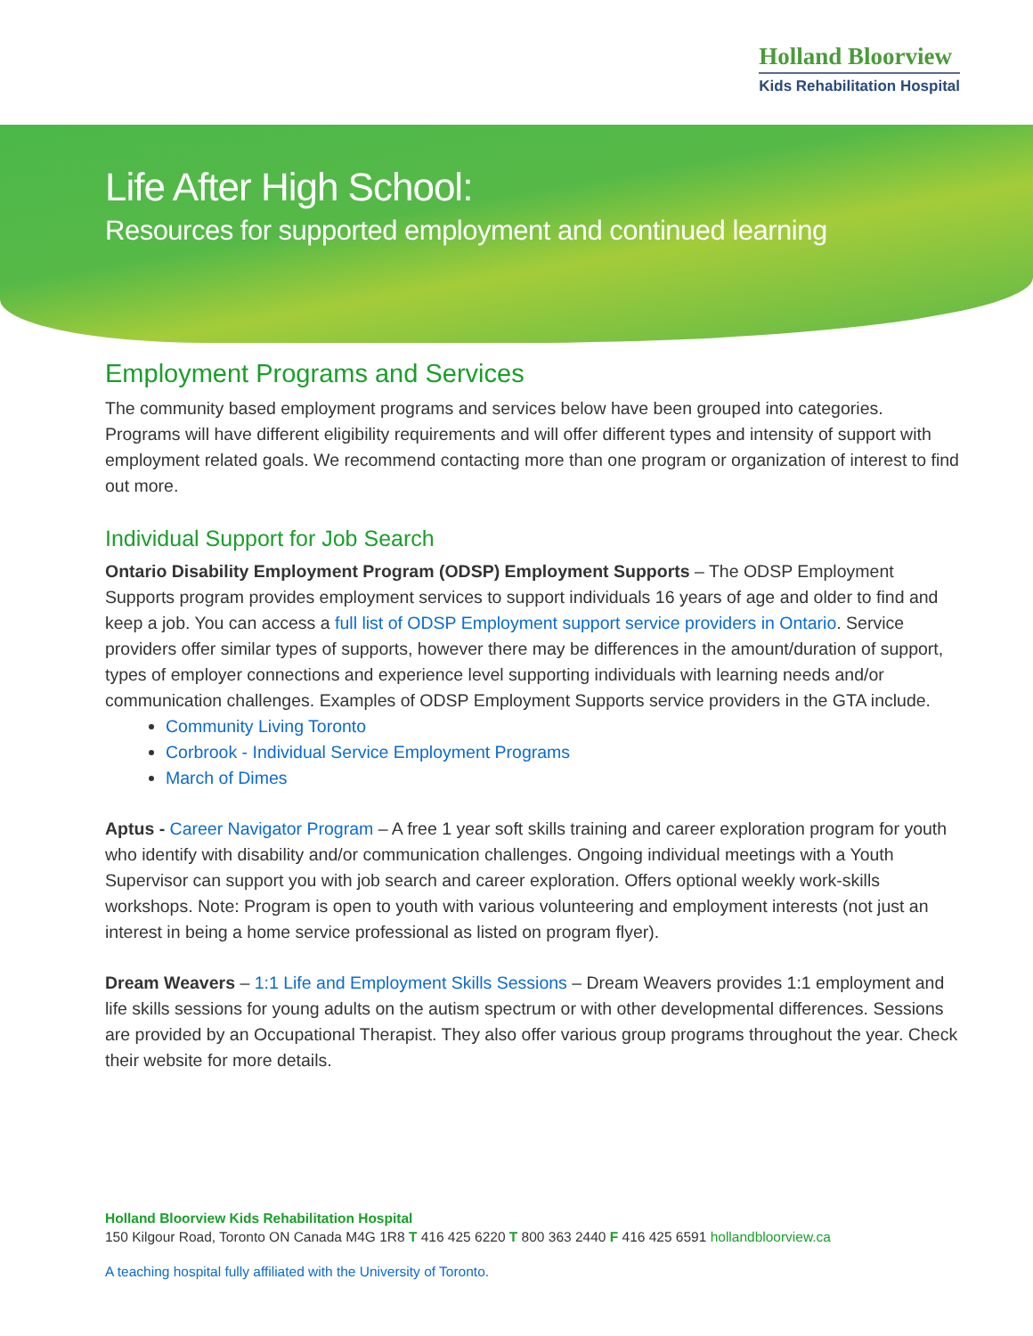Holland Bloorview
Kids Rehabilitation Hospital
Life After High School:
Resources for supported employment and continued learning
Employment Programs and Services
The community based employment programs and services below have been grouped into categories. Programs will have different eligibility requirements and will offer different types and intensity of support with employment related goals. We recommend contacting more than one program or organization of interest to find out more.
Individual Support for Job Search
Ontario Disability Employment Program (ODSP) Employment Supports – The ODSP Employment Supports program provides employment services to support individuals 16 years of age and older to find and keep a job. You can access a full list of ODSP Employment support service providers in Ontario. Service providers offer similar types of supports, however there may be differences in the amount/duration of support, types of employer connections and experience level supporting individuals with learning needs and/or communication challenges. Examples of ODSP Employment Supports service providers in the GTA include.
Community Living Toronto
Corbrook - Individual Service Employment Programs
March of Dimes
Aptus - Career Navigator Program – A free 1 year soft skills training and career exploration program for youth who identify with disability and/or communication challenges. Ongoing individual meetings with a Youth Supervisor can support you with job search and career exploration. Offers optional weekly work-skills workshops. Note: Program is open to youth with various volunteering and employment interests (not just an interest in being a home service professional as listed on program flyer).
Dream Weavers – 1:1 Life and Employment Skills Sessions – Dream Weavers provides 1:1 employment and life skills sessions for young adults on the autism spectrum or with other developmental differences. Sessions are provided by an Occupational Therapist. They also offer various group programs throughout the year. Check their website for more details.
Holland Bloorview Kids Rehabilitation Hospital
150 Kilgour Road, Toronto ON Canada M4G 1R8 T 416 425 6220 T 800 363 2440 F 416 425 6591 hollandbloorview.ca
A teaching hospital fully affiliated with the University of Toronto.